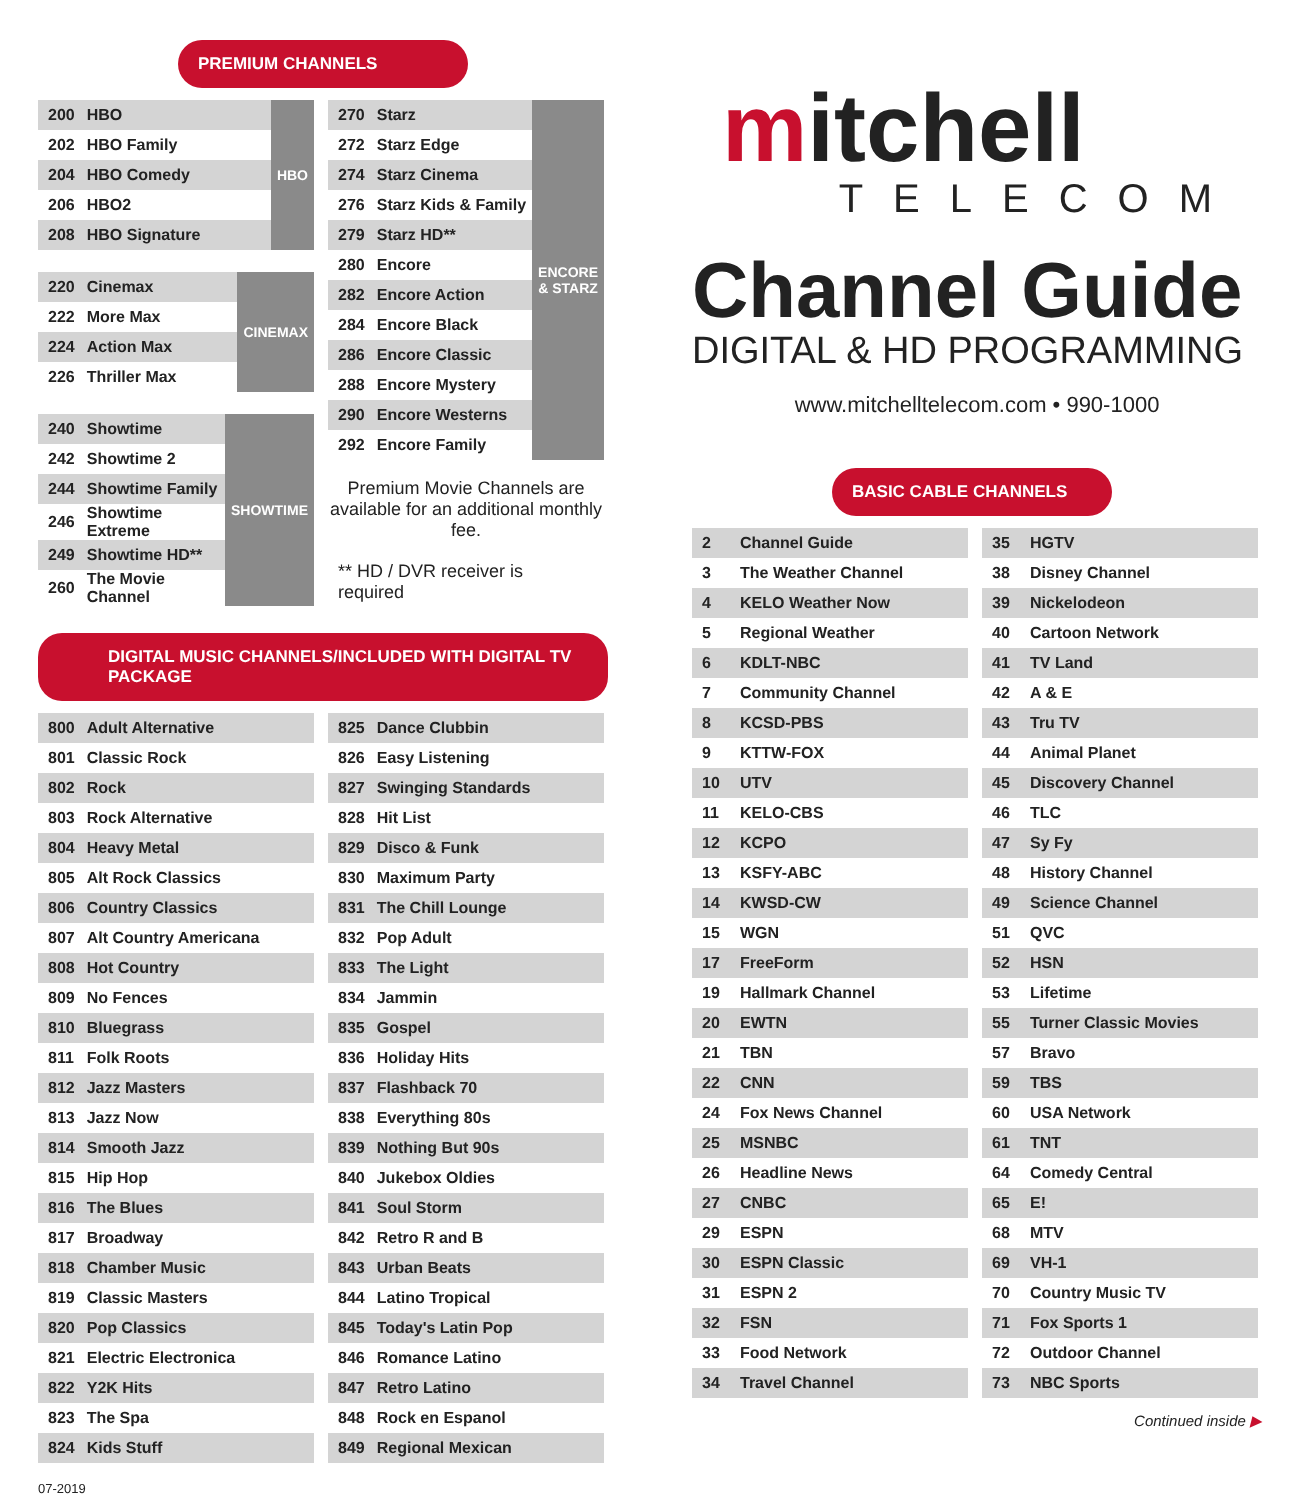PREMIUM CHANNELS
| 200 | HBO | HBO |
| 202 | HBO Family | |
| 204 | HBO Comedy | |
| 206 | HBO2 | |
| 208 | HBO Signature | |
| 220 | Cinemax | CINEMAX |
| 222 | More Max | |
| 224 | Action Max | |
| 226 | Thriller Max | |
| 240 | Showtime | SHOWTIME |
| 242 | Showtime 2 | |
| 244 | Showtime Family | |
| 246 | Showtime Extreme | |
| 249 | Showtime HD** | |
| 260 | The Movie Channel | |
| 270 | Starz | ENCORE & STARZ |
| 272 | Starz Edge | |
| 274 | Starz Cinema | |
| 276 | Starz Kids & Family | |
| 279 | Starz HD** | |
| 280 | Encore | |
| 282 | Encore Action | |
| 284 | Encore Black | |
| 286 | Encore Classic | |
| 288 | Encore Mystery | |
| 290 | Encore Westerns | |
| 292 | Encore Family | |
Premium Movie Channels are available for an additional monthly fee.
** HD / DVR receiver is required
DIGITAL MUSIC CHANNELS/INCLUDED WITH DIGITAL TV PACKAGE
| 800 | Adult Alternative |
| 801 | Classic Rock |
| 802 | Rock |
| 803 | Rock Alternative |
| 804 | Heavy Metal |
| 805 | Alt Rock Classics |
| 806 | Country Classics |
| 807 | Alt Country Americana |
| 808 | Hot Country |
| 809 | No Fences |
| 810 | Bluegrass |
| 811 | Folk Roots |
| 812 | Jazz Masters |
| 813 | Jazz Now |
| 814 | Smooth Jazz |
| 815 | Hip Hop |
| 816 | The Blues |
| 817 | Broadway |
| 818 | Chamber Music |
| 819 | Classic Masters |
| 820 | Pop Classics |
| 821 | Electric Electronica |
| 822 | Y2K Hits |
| 823 | The Spa |
| 824 | Kids Stuff |
| 825 | Dance Clubbin |
| 826 | Easy Listening |
| 827 | Swinging Standards |
| 828 | Hit List |
| 829 | Disco & Funk |
| 830 | Maximum Party |
| 831 | The Chill Lounge |
| 832 | Pop Adult |
| 833 | The Light |
| 834 | Jammin |
| 835 | Gospel |
| 836 | Holiday Hits |
| 837 | Flashback 70 |
| 838 | Everything 80s |
| 839 | Nothing But 90s |
| 840 | Jukebox Oldies |
| 841 | Soul Storm |
| 842 | Retro R and B |
| 843 | Urban Beats |
| 844 | Latino Tropical |
| 845 | Today's Latin Pop |
| 846 | Romance Latino |
| 847 | Retro Latino |
| 848 | Rock en Espanol |
| 849 | Regional Mexican |
07-2019
mitchell
TELECOM
Channel Guide
DIGITAL & HD PROGRAMMING
www.mitchelltelecom.com • 990-1000
BASIC CABLE CHANNELS
| 2 | Channel Guide |
| 3 | The Weather Channel |
| 4 | KELO Weather Now |
| 5 | Regional Weather |
| 6 | KDLT-NBC |
| 7 | Community Channel |
| 8 | KCSD-PBS |
| 9 | KTTW-FOX |
| 10 | UTV |
| 11 | KELO-CBS |
| 12 | KCPO |
| 13 | KSFY-ABC |
| 14 | KWSD-CW |
| 15 | WGN |
| 17 | FreeForm |
| 19 | Hallmark Channel |
| 20 | EWTN |
| 21 | TBN |
| 22 | CNN |
| 24 | Fox News Channel |
| 25 | MSNBC |
| 26 | Headline News |
| 27 | CNBC |
| 29 | ESPN |
| 30 | ESPN Classic |
| 31 | ESPN 2 |
| 32 | FSN |
| 33 | Food Network |
| 34 | Travel Channel |
| 35 | HGTV |
| 38 | Disney Channel |
| 39 | Nickelodeon |
| 40 | Cartoon Network |
| 41 | TV Land |
| 42 | A & E |
| 43 | Tru TV |
| 44 | Animal Planet |
| 45 | Discovery Channel |
| 46 | TLC |
| 47 | Sy Fy |
| 48 | History Channel |
| 49 | Science Channel |
| 51 | QVC |
| 52 | HSN |
| 53 | Lifetime |
| 55 | Turner Classic Movies |
| 57 | Bravo |
| 59 | TBS |
| 60 | USA Network |
| 61 | TNT |
| 64 | Comedy Central |
| 65 | E! |
| 68 | MTV |
| 69 | VH-1 |
| 70 | Country Music TV |
| 71 | Fox Sports 1 |
| 72 | Outdoor Channel |
| 73 | NBC Sports |
Continued inside ▶